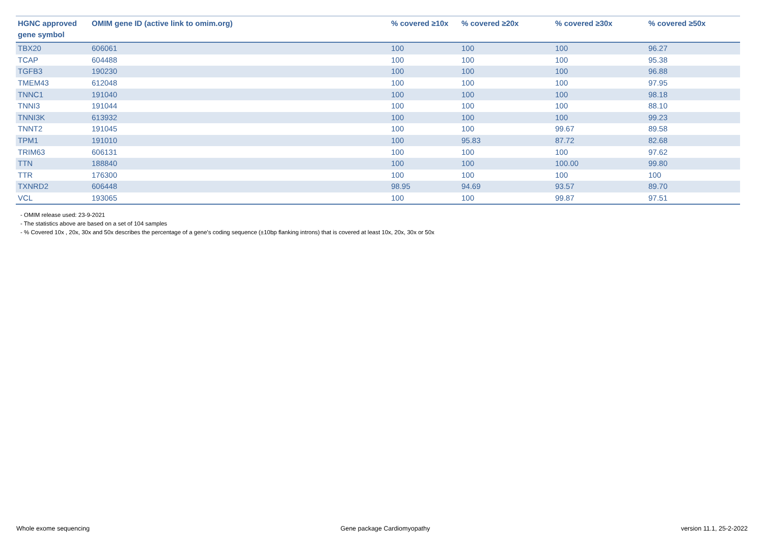| HGNC approved gene symbol | OMIM gene ID (active link to omim.org) | % covered ≥10x | % covered ≥20x | % covered ≥30x | % covered ≥50x |
| --- | --- | --- | --- | --- | --- |
| TBX20 | 606061 | 100 | 100 | 100 | 96.27 |
| TCAP | 604488 | 100 | 100 | 100 | 95.38 |
| TGFB3 | 190230 | 100 | 100 | 100 | 96.88 |
| TMEM43 | 612048 | 100 | 100 | 100 | 97.95 |
| TNNC1 | 191040 | 100 | 100 | 100 | 98.18 |
| TNNI3 | 191044 | 100 | 100 | 100 | 88.10 |
| TNNI3K | 613932 | 100 | 100 | 100 | 99.23 |
| TNNT2 | 191045 | 100 | 100 | 99.67 | 89.58 |
| TPM1 | 191010 | 100 | 95.83 | 87.72 | 82.68 |
| TRIM63 | 606131 | 100 | 100 | 100 | 97.62 |
| TTN | 188840 | 100 | 100 | 100.00 | 99.80 |
| TTR | 176300 | 100 | 100 | 100 | 100 |
| TXNRD2 | 606448 | 98.95 | 94.69 | 93.57 | 89.70 |
| VCL | 193065 | 100 | 100 | 99.87 | 97.51 |
- OMIM release used: 23-9-2021
- The statistics above are based on a set of 104 samples
- % Covered 10x , 20x, 30x and 50x describes the percentage of a gene’s coding sequence (±10bp flanking introns) that is covered at least 10x, 20x, 30x or 50x
Whole exome sequencing Gene package Cardiomyopathy version 11.1, 25-2-2022